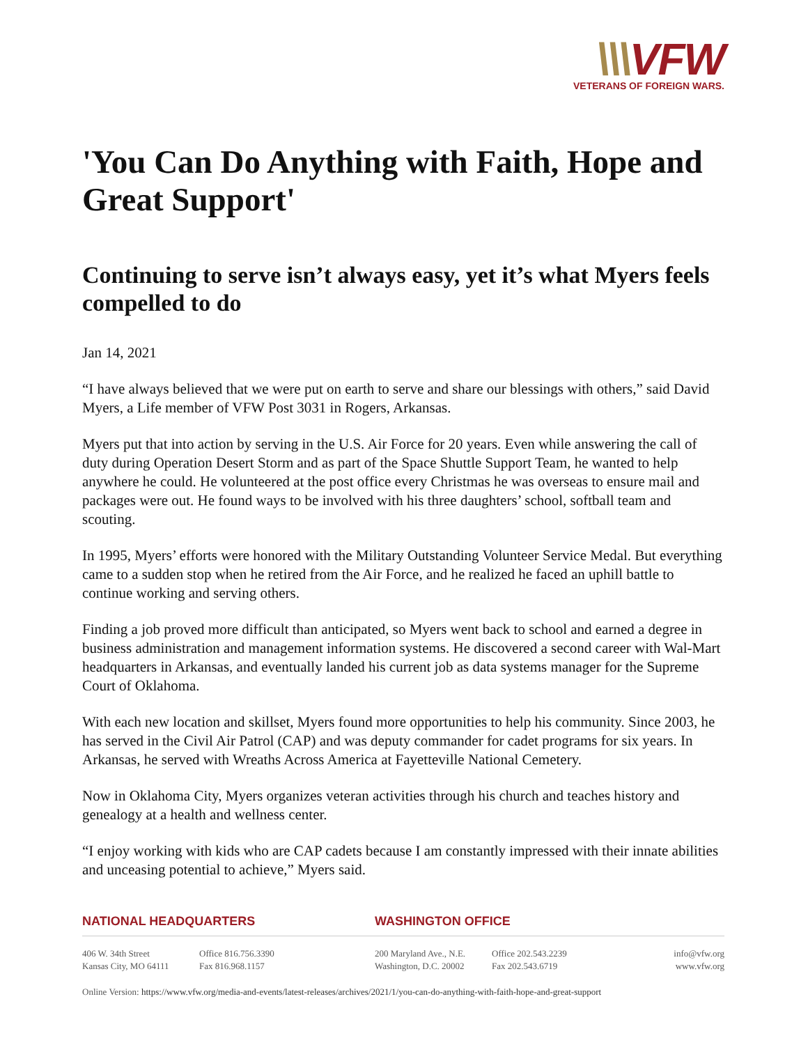\\\VFW
VETERANS OF FOREIGN WARS.
'You Can Do Anything with Faith, Hope and Great Support'
Continuing to serve isn’t always easy, yet it’s what Myers feels compelled to do
Jan 14, 2021
“I have always believed that we were put on earth to serve and share our blessings with others,” said David Myers, a Life member of VFW Post 3031 in Rogers, Arkansas.
Myers put that into action by serving in the U.S. Air Force for 20 years. Even while answering the call of duty during Operation Desert Storm and as part of the Space Shuttle Support Team, he wanted to help anywhere he could. He volunteered at the post office every Christmas he was overseas to ensure mail and packages were out. He found ways to be involved with his three daughters’ school, softball team and scouting.
In 1995, Myers’ efforts were honored with the Military Outstanding Volunteer Service Medal. But everything came to a sudden stop when he retired from the Air Force, and he realized he faced an uphill battle to continue working and serving others.
Finding a job proved more difficult than anticipated, so Myers went back to school and earned a degree in business administration and management information systems. He discovered a second career with Wal-Mart headquarters in Arkansas, and eventually landed his current job as data systems manager for the Supreme Court of Oklahoma.
With each new location and skillset, Myers found more opportunities to help his community. Since 2003, he has served in the Civil Air Patrol (CAP) and was deputy commander for cadet programs for six years. In Arkansas, he served with Wreaths Across America at Fayetteville National Cemetery.
Now in Oklahoma City, Myers organizes veteran activities through his church and teaches history and genealogy at a health and wellness center.
“I enjoy working with kids who are CAP cadets because I am constantly impressed with their innate abilities and unceasing potential to achieve,” Myers said.
NATIONAL HEADQUARTERS WASHINGTON OFFICE
406 W. 34th Street
Kansas City, MO 64111
Office 816.756.3390
Fax 816.968.1157
200 Maryland Ave., N.E.
Washington, D.C. 20002
Office 202.543.2239
Fax 202.543.6719
info@vfw.org
www.vfw.org
Online Version: https://www.vfw.org/media-and-events/latest-releases/archives/2021/1/you-can-do-anything-with-faith-hope-and-great-support